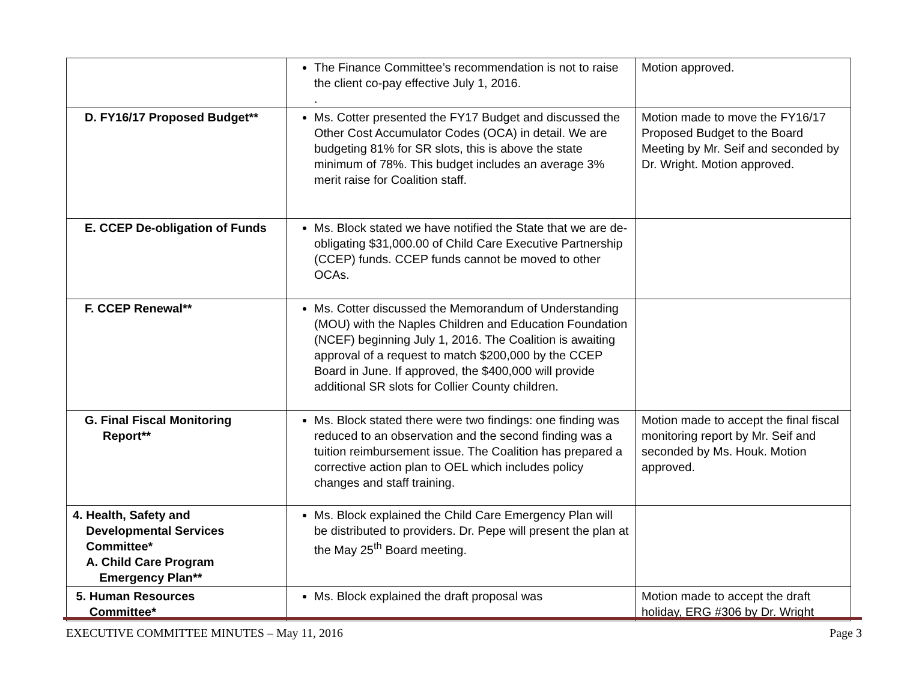| | The Finance Committee’s recommendation is not to raise the client co-pay effective July 1, 2016. . | Motion approved. |
| D. FY16/17 Proposed Budget** | Ms. Cotter presented the FY17 Budget and discussed the Other Cost Accumulator Codes (OCA) in detail. We are budgeting 81% for SR slots, this is above the state minimum of 78%. This budget includes an average 3% merit raise for Coalition staff. | Motion made to move the FY16/17 Proposed Budget to the Board Meeting by Mr. Seif and seconded by Dr. Wright. Motion approved. |
| E. CCEP De-obligation of Funds | Ms. Block stated we have notified the State that we are de-obligating $31,000.00 of Child Care Executive Partnership (CCEP) funds. CCEP funds cannot be moved to other OCAs. | |
| F. CCEP Renewal** | Ms. Cotter discussed the Memorandum of Understanding (MOU) with the Naples Children and Education Foundation (NCEF) beginning July 1, 2016. The Coalition is awaiting approval of a request to match $200,000 by the CCEP Board in June. If approved, the $400,000 will provide additional SR slots for Collier County children. | |
| G. Final Fiscal Monitoring Report** | Ms. Block stated there were two findings: one finding was reduced to an observation and the second finding was a tuition reimbursement issue. The Coalition has prepared a corrective action plan to OEL which includes policy changes and staff training. | Motion made to accept the final fiscal monitoring report by Mr. Seif and seconded by Ms. Houk. Motion approved. |
| 4. Health, Safety and Developmental Services Committee* A. Child Care Program Emergency Plan** | Ms. Block explained the Child Care Emergency Plan will be distributed to providers. Dr. Pepe will present the plan at the May 25<sup>th</sup> Board meeting. | |
| 5. Human Resources Committee* | Ms. Block explained the draft proposal was | Motion made to accept the draft holiday, ERG #306 by Dr. Wright |
EXECUTIVE COMMITTEE MINUTES – May 11, 2016 Page 3